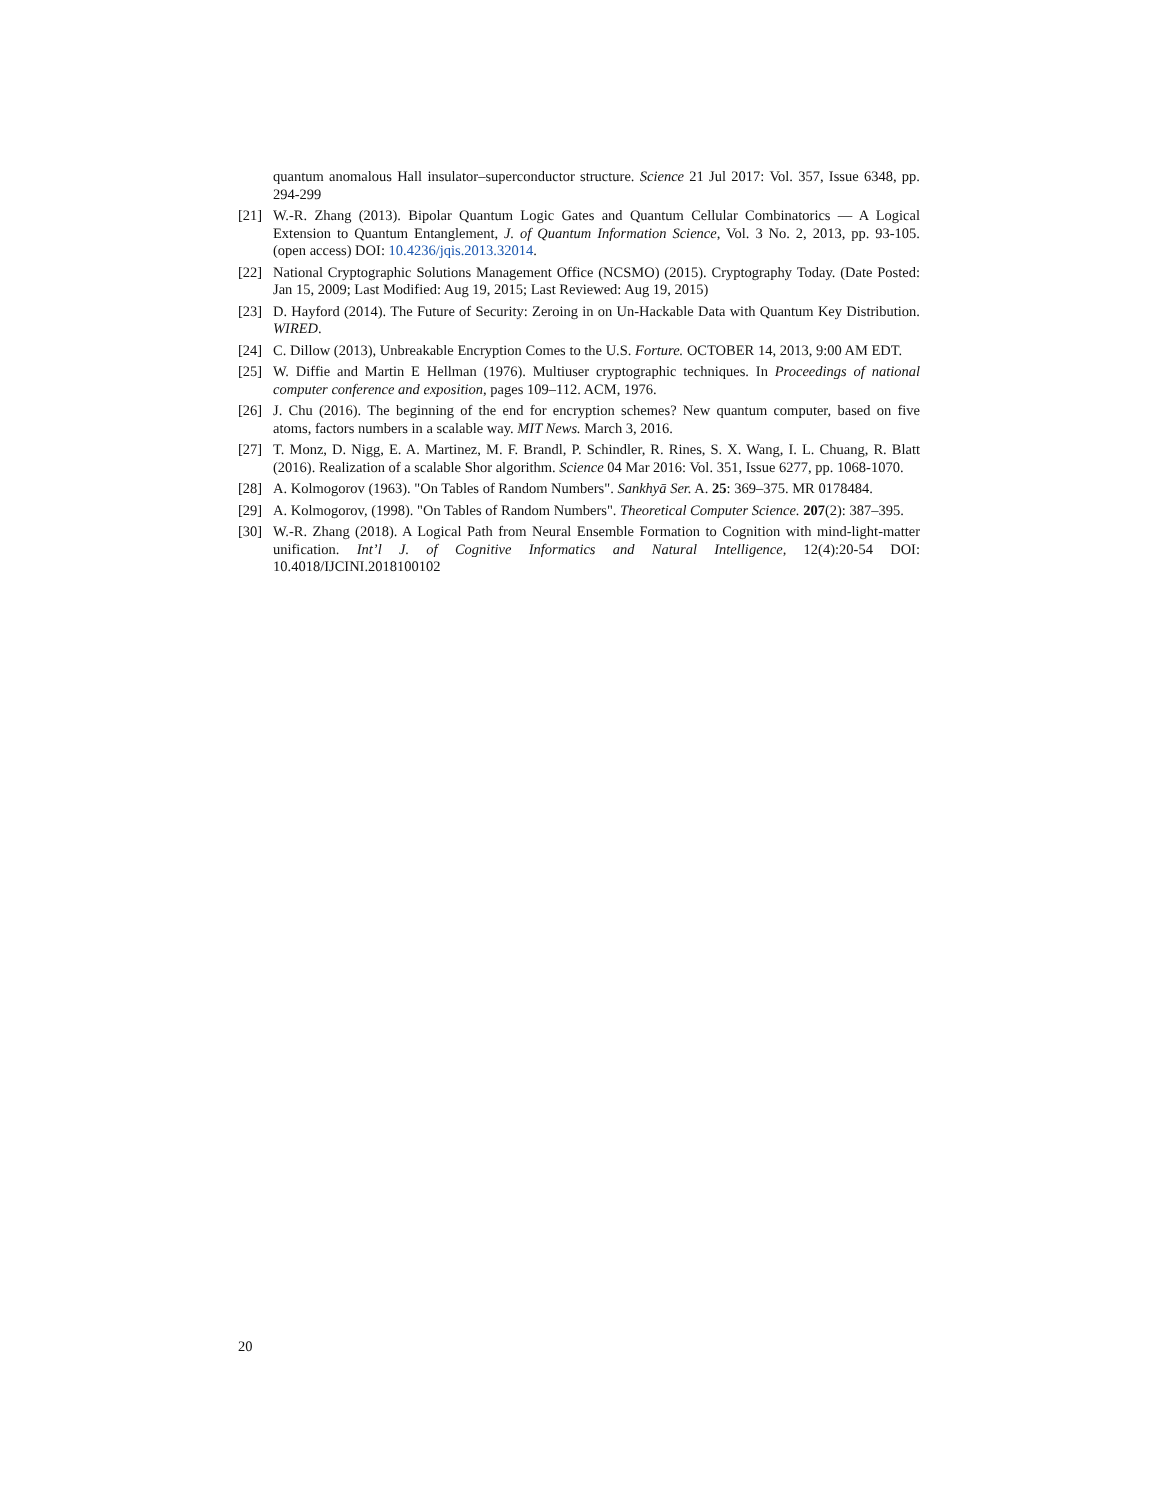quantum anomalous Hall insulator–superconductor structure. Science 21 Jul 2017: Vol. 357, Issue 6348, pp. 294-299
[21] W.-R. Zhang (2013). Bipolar Quantum Logic Gates and Quantum Cellular Combinatorics — A Logical Extension to Quantum Entanglement, J. of Quantum Information Science, Vol. 3 No. 2, 2013, pp. 93-105. (open access) DOI: 10.4236/jqis.2013.32014.
[22] National Cryptographic Solutions Management Office (NCSMO) (2015). Cryptography Today. (Date Posted: Jan 15, 2009; Last Modified: Aug 19, 2015; Last Reviewed: Aug 19, 2015)
[23] D. Hayford (2014). The Future of Security: Zeroing in on Un-Hackable Data with Quantum Key Distribution. WIRED.
[24] C. Dillow (2013), Unbreakable Encryption Comes to the U.S. Forture. OCTOBER 14, 2013, 9:00 AM EDT.
[25] W. Diffie and Martin E Hellman (1976). Multiuser cryptographic techniques. In Proceedings of national computer conference and exposition, pages 109–112. ACM, 1976.
[26] J. Chu (2016). The beginning of the end for encryption schemes? New quantum computer, based on five atoms, factors numbers in a scalable way. MIT News. March 3, 2016.
[27] T. Monz, D. Nigg, E. A. Martinez, M. F. Brandl, P. Schindler, R. Rines, S. X. Wang, I. L. Chuang, R. Blatt (2016). Realization of a scalable Shor algorithm. Science 04 Mar 2016: Vol. 351, Issue 6277, pp. 1068-1070.
[28] A. Kolmogorov (1963). "On Tables of Random Numbers". Sankhyā Ser. A. 25: 369–375. MR 0178484.
[29] A. Kolmogorov, (1998). "On Tables of Random Numbers". Theoretical Computer Science. 207(2): 387–395.
[30] W.-R. Zhang (2018). A Logical Path from Neural Ensemble Formation to Cognition with mind-light-matter unification. Int’l J. of Cognitive Informatics and Natural Intelligence, 12(4):20-54 DOI: 10.4018/IJCINI.2018100102
20